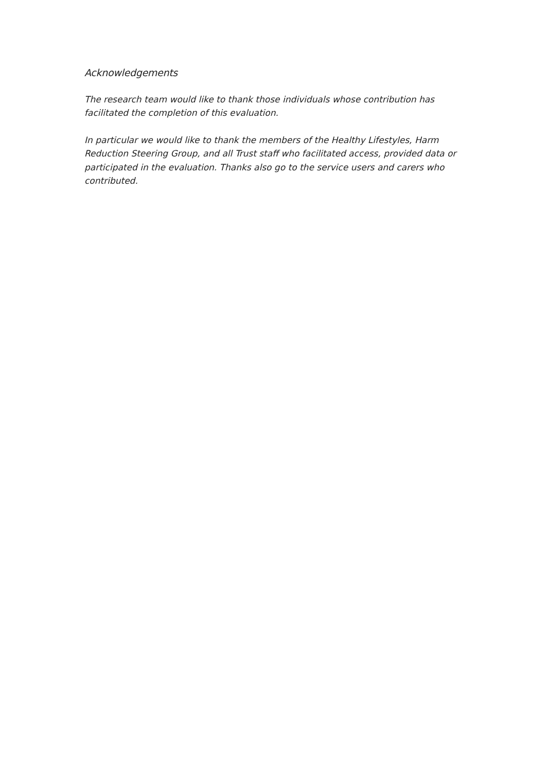Acknowledgements
The research team would like to thank those individuals whose contribution has facilitated the completion of this evaluation.
In particular we would like to thank the members of the Healthy Lifestyles, Harm Reduction Steering Group, and all Trust staff who facilitated access, provided data or participated in the evaluation. Thanks also go to the service users and carers who contributed.